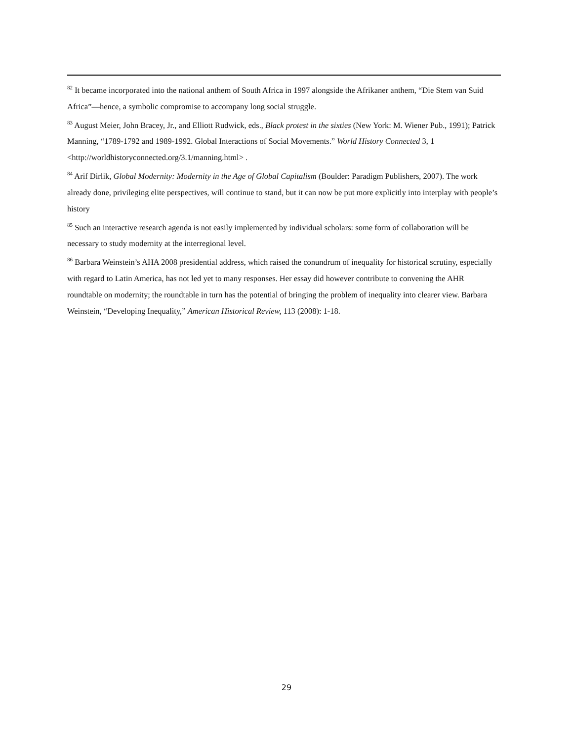<sup>82</sup> It became incorporated into the national anthem of South Africa in 1997 alongside the Afrikaner anthem, “Die Stem van Suid Africa”—hence, a symbolic compromise to accompany long social struggle.
<sup>83</sup> August Meier, John Bracey, Jr., and Elliott Rudwick, eds., Black protest in the sixties (New York: M. Wiener Pub., 1991); Patrick Manning, “1789-1792 and 1989-1992. Global Interactions of Social Movements.” World History Connected 3, 1 <http://worldhistoryconnected.org/3.1/manning.html> .
<sup>84</sup> Arif Dirlik, Global Modernity: Modernity in the Age of Global Capitalism (Boulder: Paradigm Publishers, 2007). The work already done, privileging elite perspectives, will continue to stand, but it can now be put more explicitly into interplay with people’s history
<sup>85</sup> Such an interactive research agenda is not easily implemented by individual scholars: some form of collaboration will be necessary to study modernity at the interregional level.
<sup>86</sup> Barbara Weinstein’s AHA 2008 presidential address, which raised the conundrum of inequality for historical scrutiny, especially with regard to Latin America, has not led yet to many responses. Her essay did however contribute to convening the AHR roundtable on modernity; the roundtable in turn has the potential of bringing the problem of inequality into clearer view. Barbara Weinstein, “Developing Inequality,” American Historical Review, 113 (2008): 1-18.
29